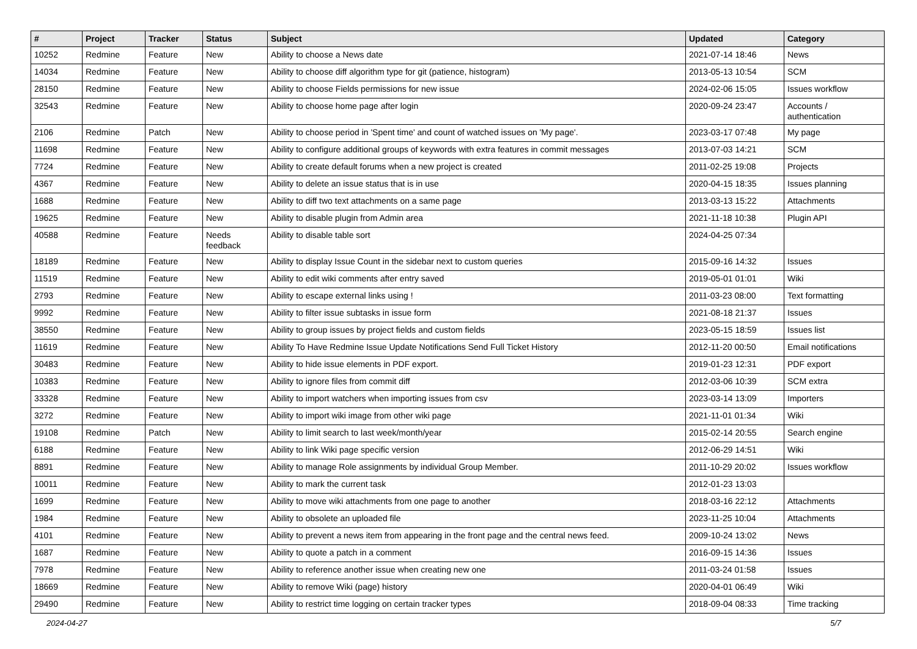| # | Project | Tracker | Status | Subject | Updated | Category |
| --- | --- | --- | --- | --- | --- | --- |
| 10252 | Redmine | Feature | New | Ability to choose a News date | 2021-07-14 18:46 | News |
| 14034 | Redmine | Feature | New | Ability to choose diff algorithm type for git (patience, histogram) | 2013-05-13 10:54 | SCM |
| 28150 | Redmine | Feature | New | Ability to choose Fields permissions for new issue | 2024-02-06 15:05 | Issues workflow |
| 32543 | Redmine | Feature | New | Ability to choose home page after login | 2020-09-24 23:47 | Accounts / authentication |
| 2106 | Redmine | Patch | New | Ability to choose period in 'Spent time' and count of watched issues on 'My page'. | 2023-03-17 07:48 | My page |
| 11698 | Redmine | Feature | New | Ability to configure additional groups of keywords with extra features in commit messages | 2013-07-03 14:21 | SCM |
| 7724 | Redmine | Feature | New | Ability to create default forums when a new project is created | 2011-02-25 19:08 | Projects |
| 4367 | Redmine | Feature | New | Ability to delete an issue status that is in use | 2020-04-15 18:35 | Issues planning |
| 1688 | Redmine | Feature | New | Ability to diff two text attachments on a same page | 2013-03-13 15:22 | Attachments |
| 19625 | Redmine | Feature | New | Ability to disable plugin from Admin area | 2021-11-18 10:38 | Plugin API |
| 40588 | Redmine | Feature | Needs feedback | Ability to disable table sort | 2024-04-25 07:34 | |
| 18189 | Redmine | Feature | New | Ability to display Issue Count in the sidebar next to custom queries | 2015-09-16 14:32 | Issues |
| 11519 | Redmine | Feature | New | Ability to edit wiki comments after entry saved | 2019-05-01 01:01 | Wiki |
| 2793 | Redmine | Feature | New | Ability to escape external links using ! | 2011-03-23 08:00 | Text formatting |
| 9992 | Redmine | Feature | New | Ability to filter issue subtasks in issue form | 2021-08-18 21:37 | Issues |
| 38550 | Redmine | Feature | New | Ability to group issues by project fields and custom fields | 2023-05-15 18:59 | Issues list |
| 11619 | Redmine | Feature | New | Ability To Have Redmine Issue Update Notifications Send Full Ticket History | 2012-11-20 00:50 | Email notifications |
| 30483 | Redmine | Feature | New | Ability to hide issue elements in PDF export. | 2019-01-23 12:31 | PDF export |
| 10383 | Redmine | Feature | New | Ability to ignore files from commit diff | 2012-03-06 10:39 | SCM extra |
| 33328 | Redmine | Feature | New | Ability to import watchers when importing issues from csv | 2023-03-14 13:09 | Importers |
| 3272 | Redmine | Feature | New | Ability to import wiki image from other wiki page | 2021-11-01 01:34 | Wiki |
| 19108 | Redmine | Patch | New | Ability to limit search to last week/month/year | 2015-02-14 20:55 | Search engine |
| 6188 | Redmine | Feature | New | Ability to link Wiki page specific version | 2012-06-29 14:51 | Wiki |
| 8891 | Redmine | Feature | New | Ability to manage Role assignments by individual Group Member. | 2011-10-29 20:02 | Issues workflow |
| 10011 | Redmine | Feature | New | Ability to mark the current task | 2012-01-23 13:03 | |
| 1699 | Redmine | Feature | New | Ability to move wiki attachments from one page to another | 2018-03-16 22:12 | Attachments |
| 1984 | Redmine | Feature | New | Ability to obsolete an uploaded file | 2023-11-25 10:04 | Attachments |
| 4101 | Redmine | Feature | New | Ability to prevent a news item from appearing in the front page and the central news feed. | 2009-10-24 13:02 | News |
| 1687 | Redmine | Feature | New | Ability to quote a patch in a comment | 2016-09-15 14:36 | Issues |
| 7978 | Redmine | Feature | New | Ability to reference another issue when creating new one | 2011-03-24 01:58 | Issues |
| 18669 | Redmine | Feature | New | Ability to remove Wiki (page) history | 2020-04-01 06:49 | Wiki |
| 29490 | Redmine | Feature | New | Ability to restrict time logging on certain tracker types | 2018-09-04 08:33 | Time tracking |
2024-04-27 5/7